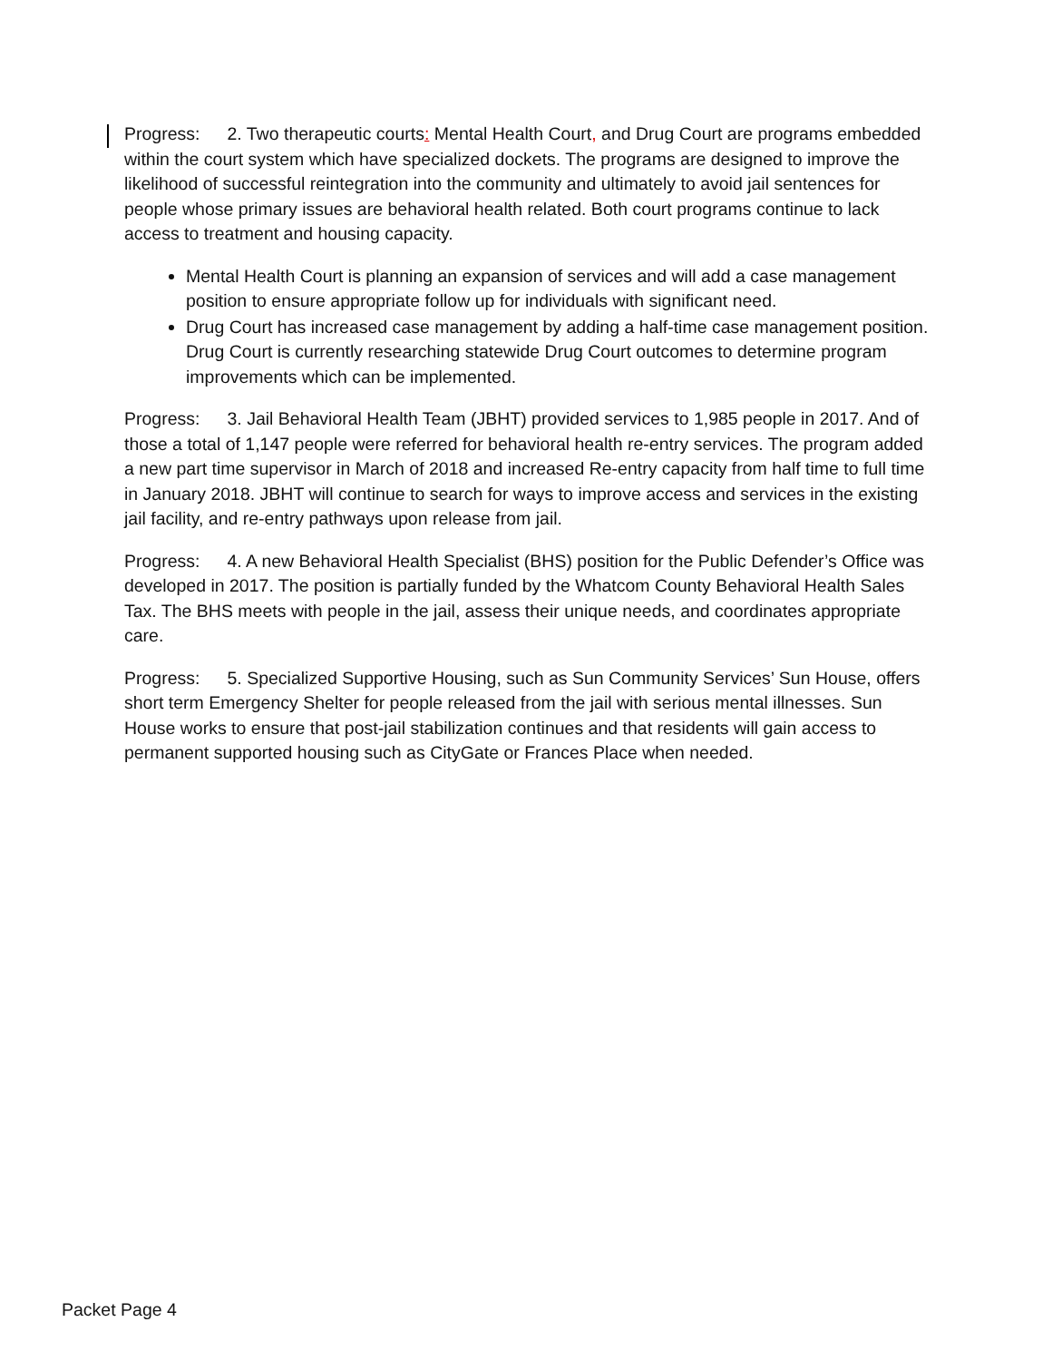Progress: 2. Two therapeutic courts: Mental Health Court, and Drug Court are programs embedded within the court system which have specialized dockets. The programs are designed to improve the likelihood of successful reintegration into the community and ultimately to avoid jail sentences for people whose primary issues are behavioral health related. Both court programs continue to lack access to treatment and housing capacity.
Mental Health Court is planning an expansion of services and will add a case management position to ensure appropriate follow up for individuals with significant need.
Drug Court has increased case management by adding a half-time case management position. Drug Court is currently researching statewide Drug Court outcomes to determine program improvements which can be implemented.
Progress: 3. Jail Behavioral Health Team (JBHT) provided services to 1,985 people in 2017. And of those a total of 1,147 people were referred for behavioral health re-entry services. The program added a new part time supervisor in March of 2018 and increased Re-entry capacity from half time to full time in January 2018. JBHT will continue to search for ways to improve access and services in the existing jail facility, and re-entry pathways upon release from jail.
Progress: 4. A new Behavioral Health Specialist (BHS) position for the Public Defender’s Office was developed in 2017. The position is partially funded by the Whatcom County Behavioral Health Sales Tax. The BHS meets with people in the jail, assess their unique needs, and coordinates appropriate care.
Progress: 5. Specialized Supportive Housing, such as Sun Community Services’ Sun House, offers short term Emergency Shelter for people released from the jail with serious mental illnesses. Sun House works to ensure that post-jail stabilization continues and that residents will gain access to permanent supported housing such as CityGate or Frances Place when needed.
Packet Page 4